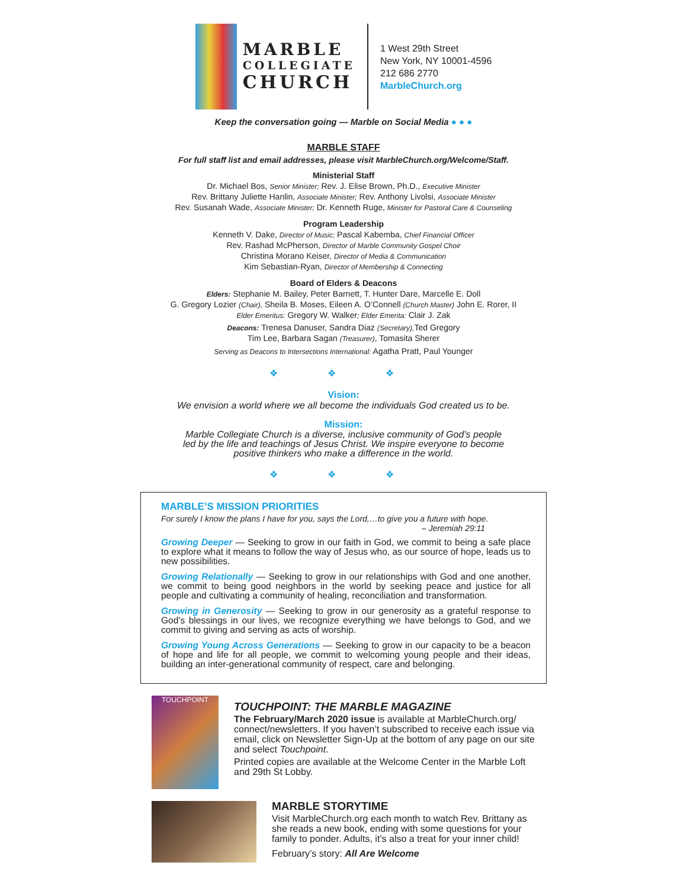MARBLE
COLLEGIATE
CHURCH
1 West 29th Street
New York, NY 10001-4596
212 686 2770
MarbleChurch.org
Keep the conversation going — Marble on Social Media ● ● ●
MARBLE STAFF
For full staff list and email addresses, please visit MarbleChurch.org/Welcome/Staff.
Ministerial Staff
Dr. Michael Bos, Senior Minister; Rev. J. Elise Brown, Ph.D., Executive Minister
Rev. Brittany Juliette Hanlin, Associate Minister; Rev. Anthony Livolsi, Associate Minister
Rev. Susanah Wade, Associate Minister; Dr. Kenneth Ruge, Minister for Pastoral Care & Counseling
Program Leadership
Kenneth V. Dake, Director of Music; Pascal Kabemba, Chief Financial Officer
Rev. Rashad McPherson, Director of Marble Community Gospel Choir
Christina Morano Keiser, Director of Media & Communication
Kim Sebastian-Ryan, Director of Membership & Connecting
Board of Elders & Deacons
Elders: Stephanie M. Bailey, Peter Barnett, T. Hunter Dare, Marcelle E. Doll
G. Gregory Lozier (Chair), Sheila B. Moses, Eileen A. O’Connell (Church Master) John E. Rorer, II
Elder Emeritus: Gregory W. Walker; Elder Emerita: Clair J. Zak
Deacons: Trenesa Danuser, Sandra Diaz (Secretary), Ted Gregory
Tim Lee, Barbara Sagan (Treasurer), Tomasita Sherer
Serving as Deacons to Intersections International: Agatha Pratt, Paul Younger
❖ ❖ ❖
Vision:
We envision a world where we all become the individuals God created us to be.
Mission:
Marble Collegiate Church is a diverse, inclusive community of God’s people
led by the life and teachings of Jesus Christ. We inspire everyone to become
positive thinkers who make a difference in the world.
❖ ❖ ❖
MARBLE’S MISSION PRIORITIES
For surely I know the plans I have for you, says the Lord,…to give you a future with hope.
– Jeremiah 29:11
Growing Deeper — Seeking to grow in our faith in God, we commit to being a safe place to explore what it means to follow the way of Jesus who, as our source of hope, leads us to new possibilities.
Growing Relationally — Seeking to grow in our relationships with God and one another, we commit to being good neighbors in the world by seeking peace and justice for all people and cultivating a community of healing, reconciliation and transformation.
Growing in Generosity — Seeking to grow in our generosity as a grateful response to God’s blessings in our lives, we recognize everything we have belongs to God, and we commit to giving and serving as acts of worship.
Growing Young Across Generations — Seeking to grow in our capacity to be a beacon of hope and life for all people, we commit to welcoming young people and their ideas, building an inter-generational community of respect, care and belonging.
TOUCHPOINT
TOUCHPOINT: THE MARBLE MAGAZINE
The February/March 2020 issue is available at MarbleChurch.org/ connect/newsletters. If you haven’t subscribed to receive each issue via email, click on Newsletter Sign-Up at the bottom of any page on our site and select Touchpoint.
Printed copies are available at the Welcome Center in the Marble Loft and 29th St Lobby.
MARBLE STORYTIME
Visit MarbleChurch.org each month to watch Rev. Brittany as she reads a new book, ending with some questions for your family to ponder. Adults, it’s also a treat for your inner child!
February’s story: All Are Welcome